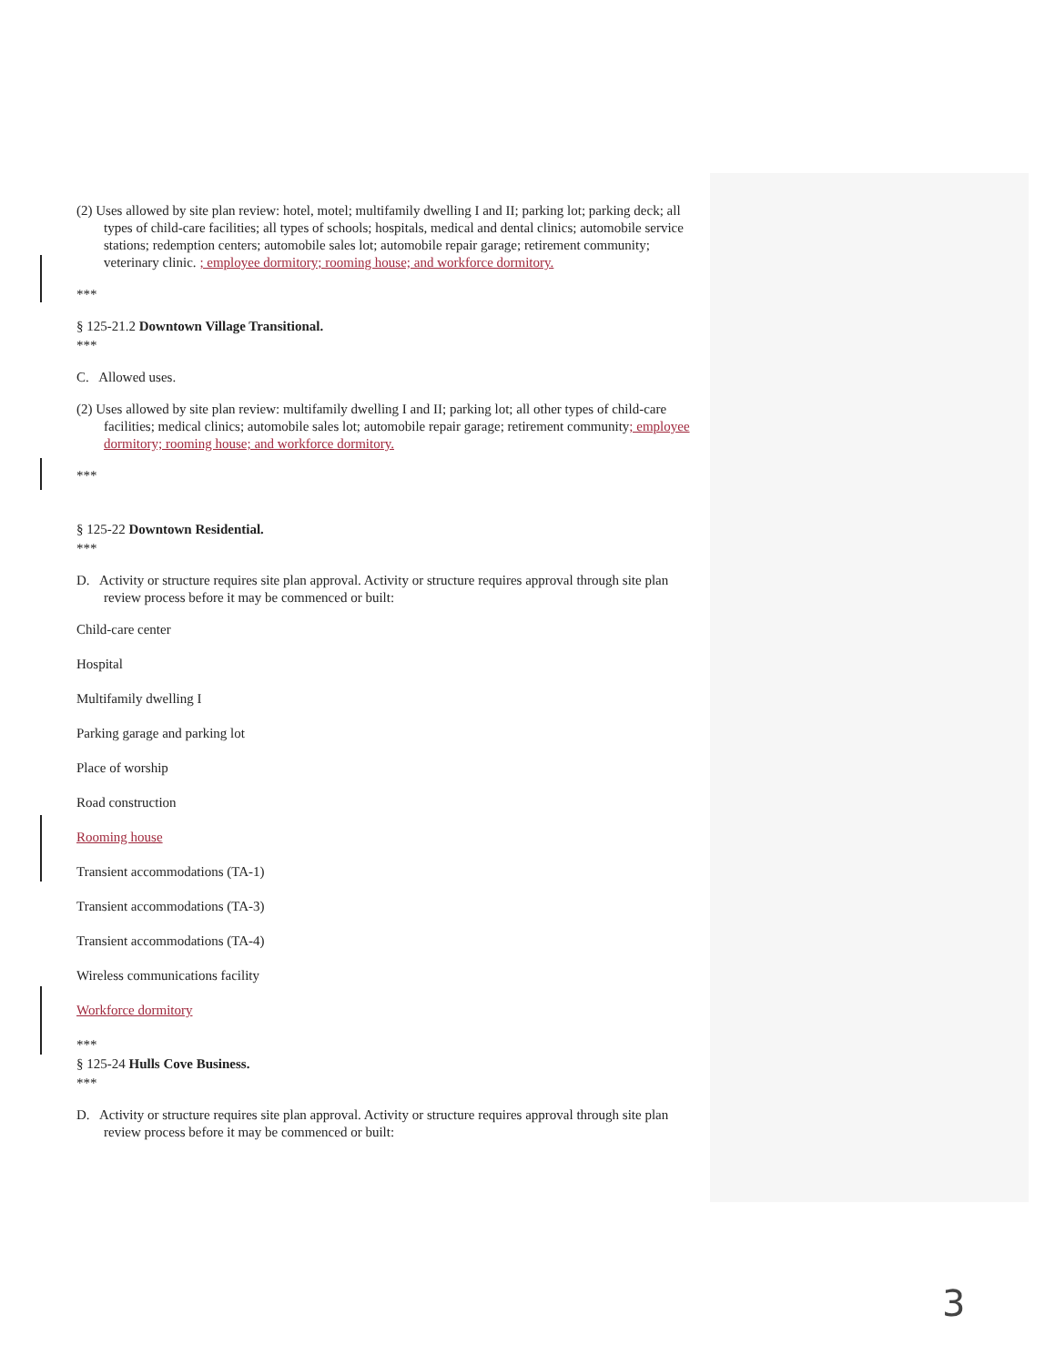(2) Uses allowed by site plan review: hotel, motel; multifamily dwelling I and II; parking lot; parking deck; all types of child-care facilities; all types of schools; hospitals, medical and dental clinics; automobile service stations; redemption centers; automobile sales lot; automobile repair garage; retirement community; veterinary clinic. ; employee dormitory; rooming house; and workforce dormitory.
***
§ 125-21.2 Downtown Village Transitional.
***
C. Allowed uses.
(2) Uses allowed by site plan review: multifamily dwelling I and II; parking lot; all other types of child-care facilities; medical clinics; automobile sales lot; automobile repair garage; retirement community; employee dormitory; rooming house; and workforce dormitory.
***
§ 125-22 Downtown Residential.
***
D. Activity or structure requires site plan approval. Activity or structure requires approval through site plan review process before it may be commenced or built:
Child-care center
Hospital
Multifamily dwelling I
Parking garage and parking lot
Place of worship
Road construction
Rooming house
Transient accommodations (TA-1)
Transient accommodations (TA-3)
Transient accommodations (TA-4)
Wireless communications facility
Workforce dormitory
***
§ 125-24 Hulls Cove Business.
***
D. Activity or structure requires site plan approval. Activity or structure requires approval through site plan review process before it may be commenced or built:
3